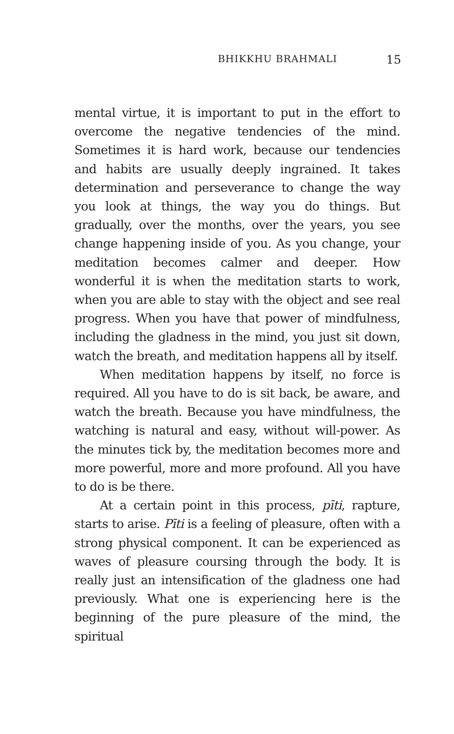BHIKKHU BRAHMALI 15
mental virtue, it is important to put in the effort to overcome the negative tendencies of the mind. Sometimes it is hard work, because our tendencies and habits are usually deeply ingrained. It takes determination and perseverance to change the way you look at things, the way you do things. But gradually, over the months, over the years, you see change happening inside of you. As you change, your meditation becomes calmer and deeper. How wonderful it is when the meditation starts to work, when you are able to stay with the object and see real progress. When you have that power of mindfulness, including the gladness in the mind, you just sit down, watch the breath, and meditation happens all by itself.
When meditation happens by itself, no force is required. All you have to do is sit back, be aware, and watch the breath. Because you have mindfulness, the watching is natural and easy, without will-power. As the minutes tick by, the meditation becomes more and more powerful, more and more profound. All you have to do is be there.
At a certain point in this process, pīti, rapture, starts to arise. Pīti is a feeling of pleasure, often with a strong physical component. It can be experienced as waves of pleasure coursing through the body. It is really just an intensification of the gladness one had previously. What one is experiencing here is the beginning of the pure pleasure of the mind, the spiritual